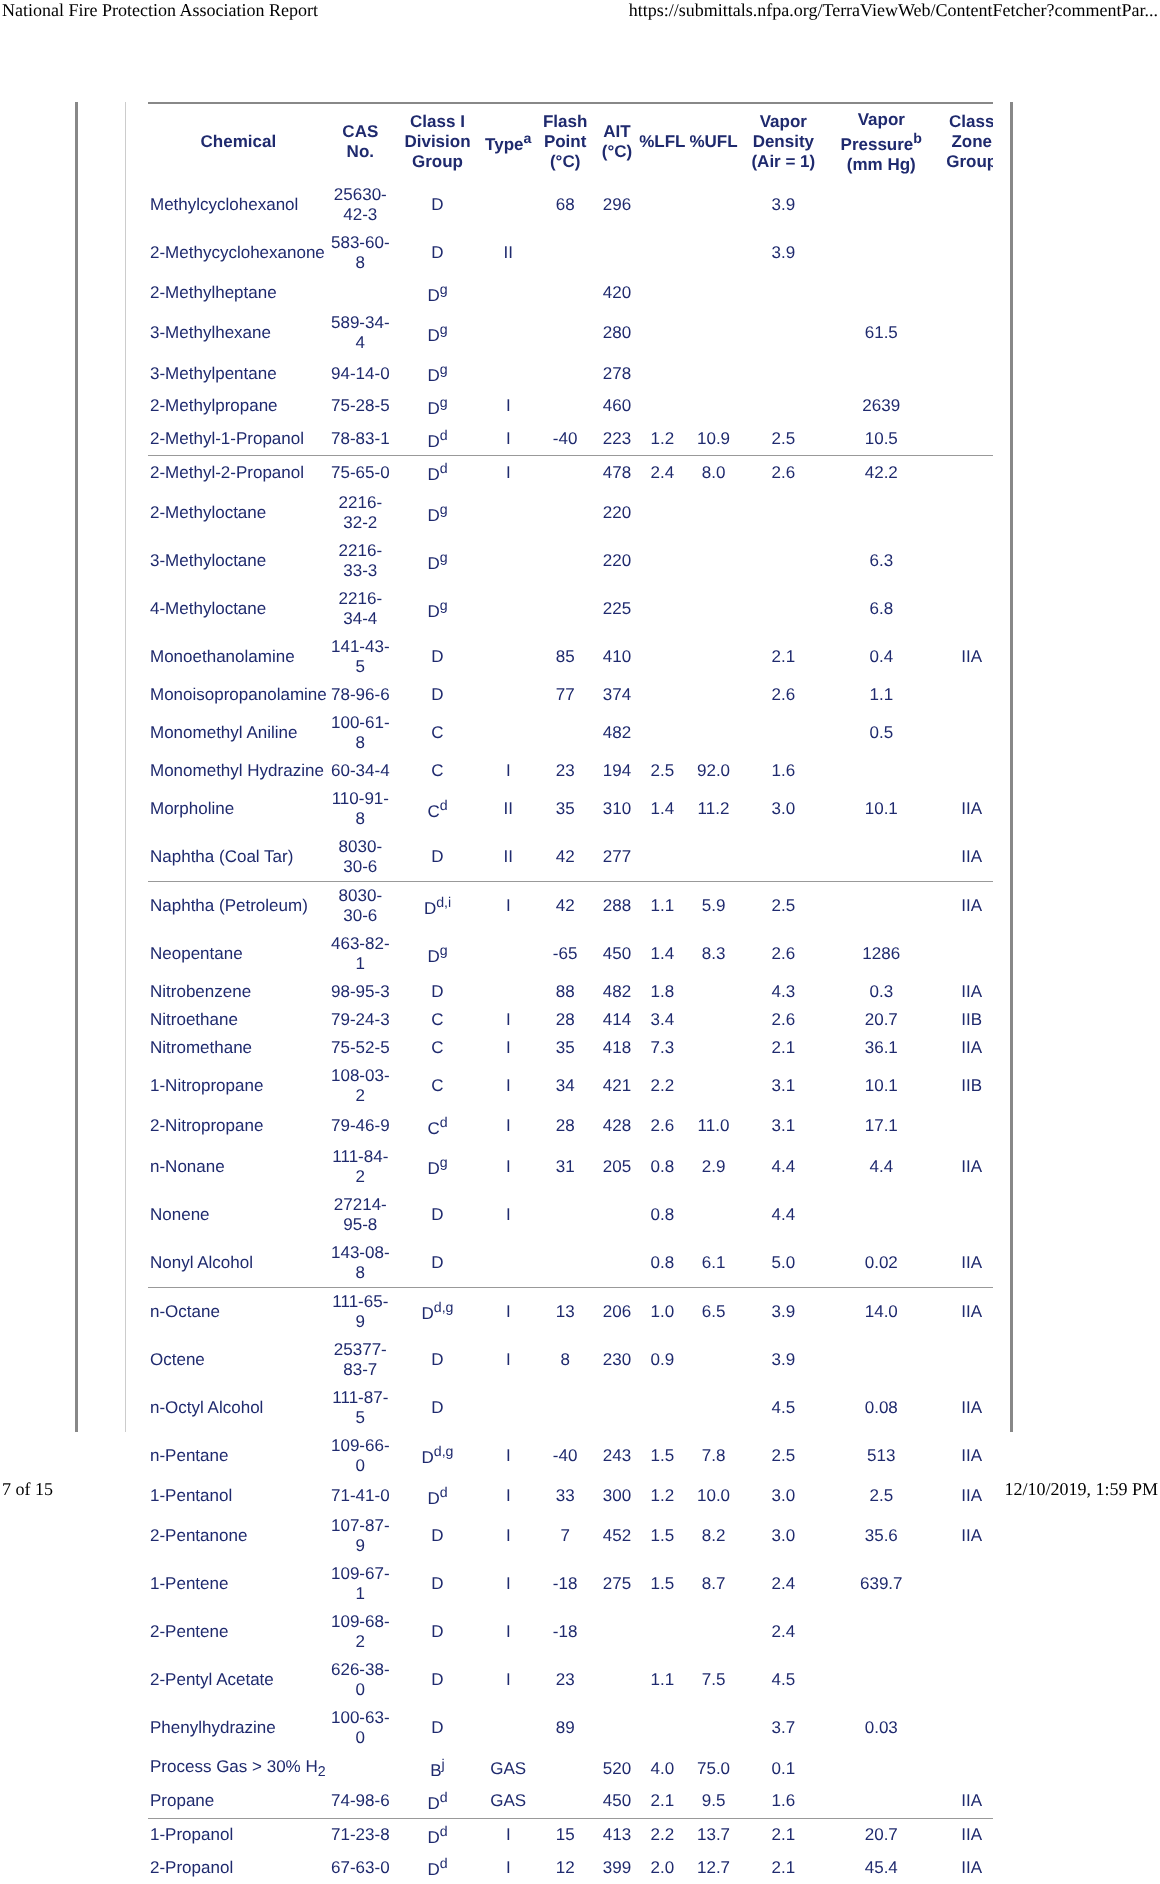National Fire Protection Association Report https://submittals.nfpa.org/TerraViewWeb/ContentFetcher?commentPar...
| Chemical | CAS No. | Class I Division Group | Type<sup>a</sup> | Flash Point (°C) | AIT (°C) | %LFL | %UFL | Vapor Density (Air = 1) | Vapor Pressure<sup>b</sup> (mm Hg) | Class Zone Group |
| --- | --- | --- | --- | --- | --- | --- | --- | --- | --- | --- |
| Methylcyclohexanol | 25630-42-3 | D | | 68 | 296 | | | 3.9 | | |
| 2-Methycyclohexanone | 583-60-8 | D | II | | | | | 3.9 | | |
| 2-Methylheptane | | D<sup>g</sup> | | | 420 | | | | | |
| 3-Methylhexane | 589-34-4 | D<sup>g</sup> | | | 280 | | | | 61.5 | |
| 3-Methylpentane | 94-14-0 | D<sup>g</sup> | | | 278 | | | | | |
| 2-Methylpropane | 75-28-5 | D<sup>g</sup> | I | | 460 | | | | 2639 | |
| 2-Methyl-1-Propanol | 78-83-1 | D<sup>d</sup> | I | -40 | 223 | 1.2 | 10.9 | 2.5 | 10.5 | |
| 2-Methyl-2-Propanol | 75-65-0 | D<sup>d</sup> | I | | 478 | 2.4 | 8.0 | 2.6 | 42.2 | |
| 2-Methyloctane | 2216-32-2 | D<sup>g</sup> | | | 220 | | | | | |
| 3-Methyloctane | 2216-33-3 | D<sup>g</sup> | | | 220 | | | | 6.3 | |
| 4-Methyloctane | 2216-34-4 | D<sup>g</sup> | | | 225 | | | | 6.8 | |
| Monoethanolamine | 141-43-5 | D | | 85 | 410 | | | 2.1 | 0.4 | IIA |
| Monoisopropanolamine | 78-96-6 | D | | 77 | 374 | | | 2.6 | 1.1 | |
| Monomethyl Aniline | 100-61-8 | C | | | 482 | | | | 0.5 | |
| Monomethyl Hydrazine | 60-34-4 | C | I | 23 | 194 | 2.5 | 92.0 | 1.6 | | |
| Morpholine | 110-91-8 | C<sup>d</sup> | II | 35 | 310 | 1.4 | 11.2 | 3.0 | 10.1 | IIA |
| Naphtha (Coal Tar) | 8030-30-6 | D | II | 42 | 277 | | | | | IIA |
| Naphtha (Petroleum) | 8030-30-6 | D<sup>d,i</sup> | I | 42 | 288 | 1.1 | 5.9 | 2.5 | | IIA |
| Neopentane | 463-82-1 | D<sup>g</sup> | | -65 | 450 | 1.4 | 8.3 | 2.6 | 1286 | |
| Nitrobenzene | 98-95-3 | D | | 88 | 482 | 1.8 | | 4.3 | 0.3 | IIA |
| Nitroethane | 79-24-3 | C | I | 28 | 414 | 3.4 | | 2.6 | 20.7 | IIB |
| Nitromethane | 75-52-5 | C | I | 35 | 418 | 7.3 | | 2.1 | 36.1 | IIA |
| 1-Nitropropane | 108-03-2 | C | I | 34 | 421 | 2.2 | | 3.1 | 10.1 | IIB |
| 2-Nitropropane | 79-46-9 | C<sup>d</sup> | I | 28 | 428 | 2.6 | 11.0 | 3.1 | 17.1 | |
| n-Nonane | 111-84-2 | D<sup>g</sup> | I | 31 | 205 | 0.8 | 2.9 | 4.4 | 4.4 | IIA |
| Nonene | 27214-95-8 | D | I | | | 0.8 | | 4.4 | | |
| Nonyl Alcohol | 143-08-8 | D | | | | 0.8 | 6.1 | 5.0 | 0.02 | IIA |
| n-Octane | 111-65-9 | D<sup>d,g</sup> | I | 13 | 206 | 1.0 | 6.5 | 3.9 | 14.0 | IIA |
| Octene | 25377-83-7 | D | I | 8 | 230 | 0.9 | | 3.9 | | |
| n-Octyl Alcohol | 111-87-5 | D | | | | | | 4.5 | 0.08 | IIA |
| n-Pentane | 109-66-0 | D<sup>d,g</sup> | I | -40 | 243 | 1.5 | 7.8 | 2.5 | 513 | IIA |
| 1-Pentanol | 71-41-0 | D<sup>d</sup> | I | 33 | 300 | 1.2 | 10.0 | 3.0 | 2.5 | IIA |
| 2-Pentanone | 107-87-9 | D | I | 7 | 452 | 1.5 | 8.2 | 3.0 | 35.6 | IIA |
| 1-Pentene | 109-67-1 | D | I | -18 | 275 | 1.5 | 8.7 | 2.4 | 639.7 | |
| 2-Pentene | 109-68-2 | D | I | -18 | | | | 2.4 | | |
| 2-Pentyl Acetate | 626-38-0 | D | I | 23 | | 1.1 | 7.5 | 4.5 | | |
| Phenylhydrazine | 100-63-0 | D | | 89 | | | | 3.7 | 0.03 | |
| Process Gas > 30% H<sub>2</sub> | | B<sup>j</sup> | GAS | | 520 | 4.0 | 75.0 | 0.1 | | |
| Propane | 74-98-6 | D<sup>d</sup> | GAS | | 450 | 2.1 | 9.5 | 1.6 | | IIA |
| 1-Propanol | 71-23-8 | D<sup>d</sup> | I | 15 | 413 | 2.2 | 13.7 | 2.1 | 20.7 | IIA |
| 2-Propanol | 67-63-0 | D<sup>d</sup> | I | 12 | 399 | 2.0 | 12.7 | 2.1 | 45.4 | IIA |
7 of 15 12/10/2019, 1:59 PM